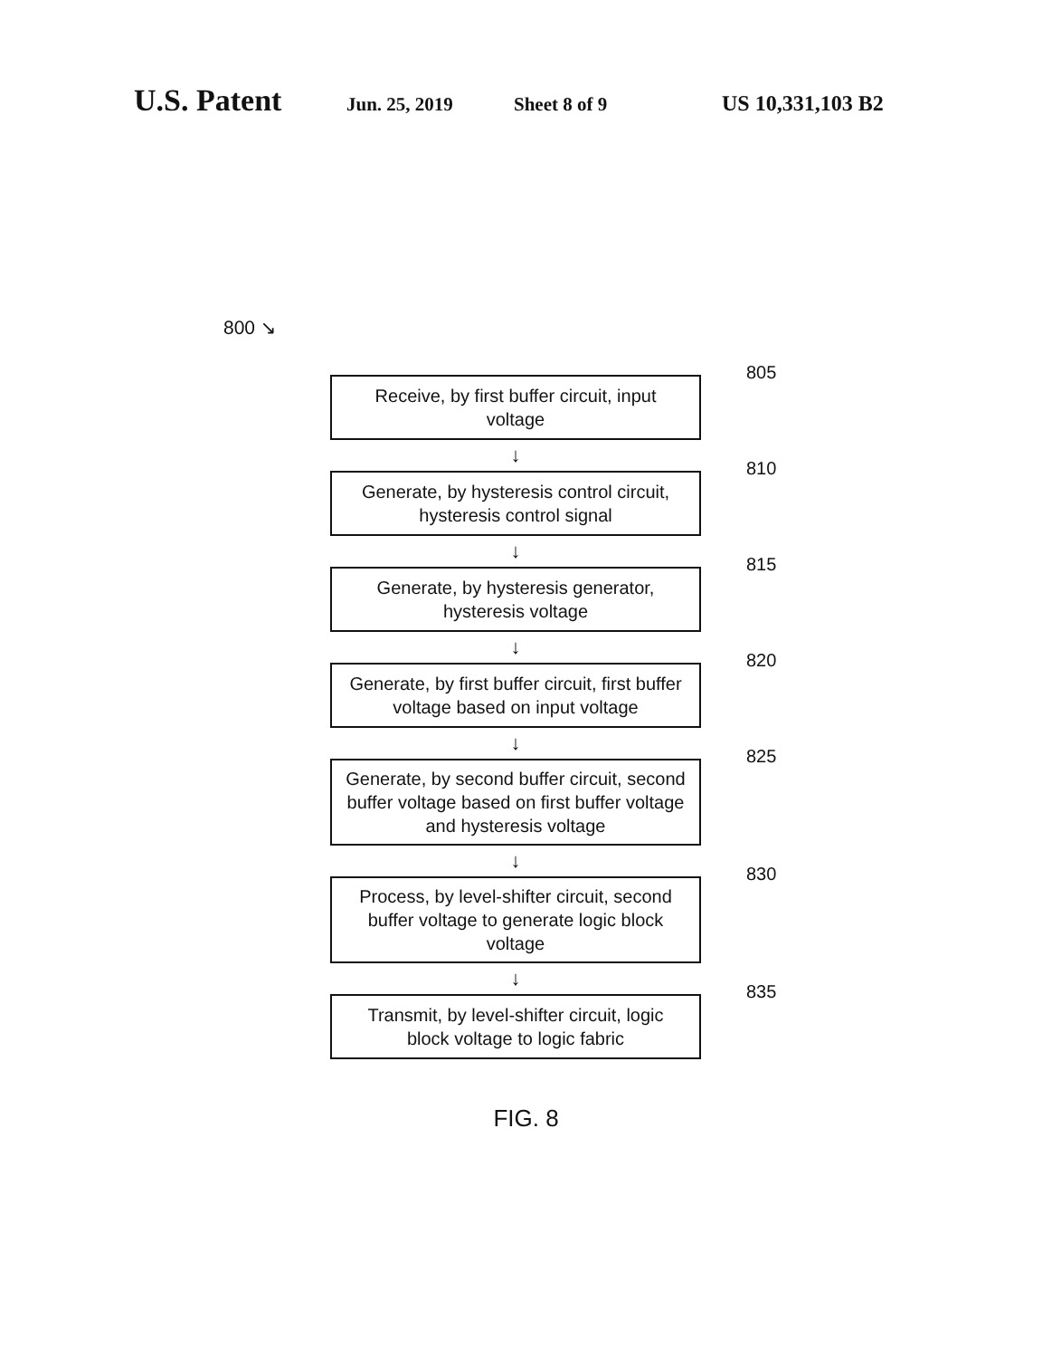U.S. Patent Jun. 25, 2019 Sheet 8 of 9 US 10,331,103 B2
800 ↘
805
Receive, by first buffer circuit, input voltage
↓
810
Generate, by hysteresis control circuit, hysteresis control signal
↓
815
Generate, by hysteresis generator, hysteresis voltage
↓
820
Generate, by first buffer circuit, first buffer voltage based on input voltage
↓
825
Generate, by second buffer circuit, second buffer voltage based on first buffer voltage and hysteresis voltage
↓
830
Process, by level-shifter circuit, second buffer voltage to generate logic block voltage
↓
835
Transmit, by level-shifter circuit, logic block voltage to logic fabric
FIG. 8